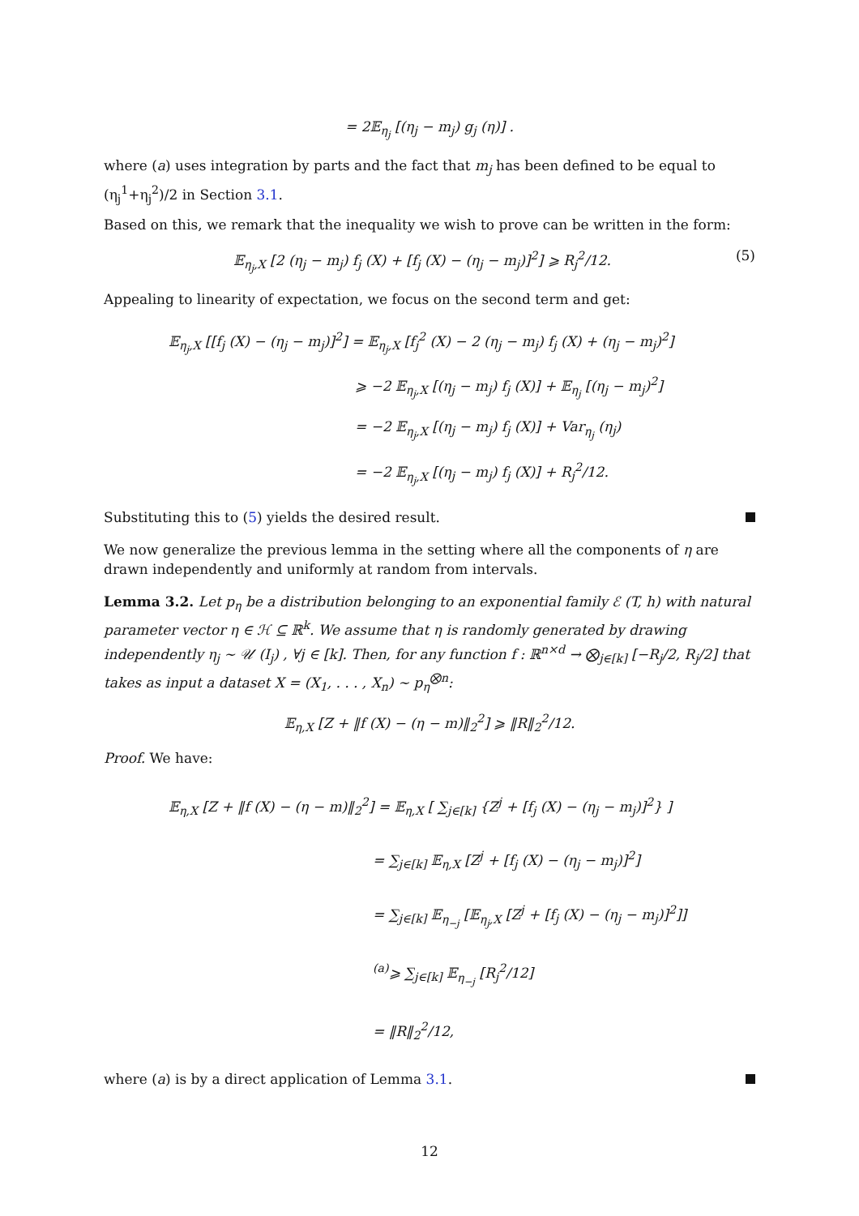= 2𝔼<sub>η<sub>j</sub></sub> [(η<sub>j</sub> − m<sub>j</sub>) g<sub>j</sub> (η)] .
where (a) uses integration by parts and the fact that m<sub>j</sub> has been defined to be equal to (η<sub>j</sub><sup>1</sup>+η<sub>j</sub><sup>2</sup>)/2 in Section 3.1.
Based on this, we remark that the inequality we wish to prove can be written in the form:
𝔼<sub>η<sub>j</sub>,X</sub> [2 (η<sub>j</sub> − m<sub>j</sub>) f<sub>j</sub> (X) + [f<sub>j</sub> (X) − (η<sub>j</sub> − m<sub>j</sub>)]<sup>2</sup>] ⩾ R<sub>j</sub><sup>2</sup>/12. (5)
Appealing to linearity of expectation, we focus on the second term and get:
𝔼<sub>η<sub>j</sub>,X</sub> [[f<sub>j</sub> (X) − (η<sub>j</sub> − m<sub>j</sub>)]<sup>2</sup>] = 𝔼<sub>η<sub>j</sub>,X</sub> [f<sub>j</sub><sup>2</sup> (X) − 2 (η<sub>j</sub> − m<sub>j</sub>) f<sub>j</sub> (X) + (η<sub>j</sub> − m<sub>j</sub>)<sup>2</sup>]
⩾ −2 𝔼<sub>η<sub>j</sub>,X</sub> [(η<sub>j</sub> − m<sub>j</sub>) f<sub>j</sub> (X)] + 𝔼<sub>η<sub>j</sub></sub> [(η<sub>j</sub> − m<sub>j</sub>)<sup>2</sup>]
= −2 𝔼<sub>η<sub>j</sub>,X</sub> [(η<sub>j</sub> − m<sub>j</sub>) f<sub>j</sub> (X)] + Var<sub>η<sub>j</sub></sub> (η<sub>j</sub>)
= −2 𝔼<sub>η<sub>j</sub>,X</sub> [(η<sub>j</sub> − m<sub>j</sub>) f<sub>j</sub> (X)] + R<sub>j</sub><sup>2</sup>/12.
Substituting this to (5) yields the desired result.
We now generalize the previous lemma in the setting where all the components of η are drawn independently and uniformly at random from intervals.
Lemma 3.2. Let p<sub>η</sub> be a distribution belonging to an exponential family ℰ (T, h) with natural parameter vector η ∈ ℋ ⊆ ℝ<sup>k</sup>. We assume that η is randomly generated by drawing independently η<sub>j</sub> ∼ 𝒰 (I<sub>j</sub>) , ∀j ∈ [k]. Then, for any function f : ℝ<sup>n×d</sup> → ⨂<sub>j∈[k]</sub> [−R<sub>j</sub>/2, R<sub>j</sub>/2] that takes as input a dataset X = (X<sub>1</sub>, . . . , X<sub>n</sub>) ∼ p<sub>η</sub><sup>⨂n</sup>:
𝔼<sub>η,X</sub> [Z + ‖f (X) − (η − m)‖<sub>2</sub><sup>2</sup>] ⩾ ‖R‖<sub>2</sub><sup>2</sup>/12.
Proof. We have:
𝔼<sub>η,X</sub> [Z + ‖f (X) − (η − m)‖<sub>2</sub><sup>2</sup>] = 𝔼<sub>η,X</sub> [ ∑<sub>j∈[k]</sub> {Z<sup>j</sup> + [f<sub>j</sub> (X) − (η<sub>j</sub> − m<sub>j</sub>)]<sup>2</sup>} ]
= ∑<sub>j∈[k]</sub> 𝔼<sub>η,X</sub> [Z<sup>j</sup> + [f<sub>j</sub> (X) − (η<sub>j</sub> − m<sub>j</sub>)]<sup>2</sup>]
= ∑<sub>j∈[k]</sub> 𝔼<sub>η<sub>−j</sub></sub> [𝔼<sub>η<sub>j</sub>,X</sub> [Z<sup>j</sup> + [f<sub>j</sub> (X) − (η<sub>j</sub> − m<sub>j</sub>)]<sup>2</sup>]]
<sup>(a)</sup>⩾ ∑<sub>j∈[k]</sub> 𝔼<sub>η<sub>−j</sub></sub> [R<sub>j</sub><sup>2</sup>/12]
= ‖R‖<sub>2</sub><sup>2</sup>/12,
where (a) is by a direct application of Lemma 3.1.
12